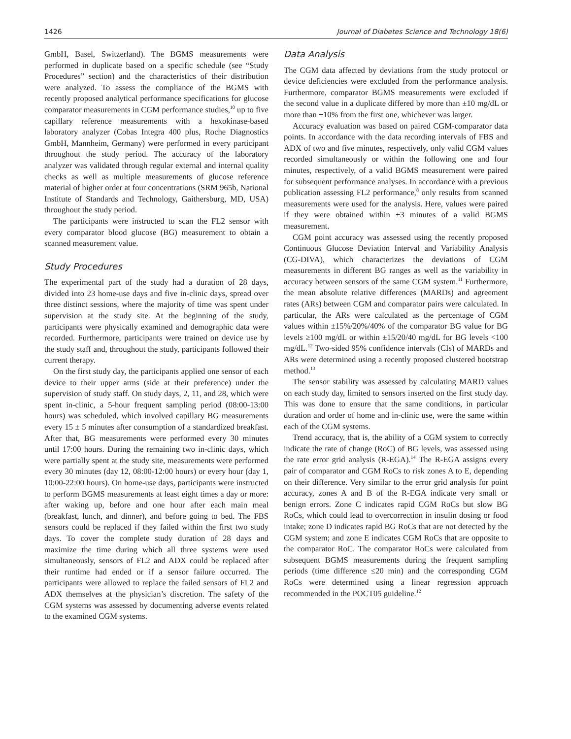1426 Journal of Diabetes Science and Technology 18(6)
GmbH, Basel, Switzerland). The BGMS measurements were performed in duplicate based on a specific schedule (see “Study Procedures” section) and the characteristics of their distribution were analyzed. To assess the compliance of the BGMS with recently proposed analytical performance specifications for glucose comparator measurements in CGM performance studies,<sup>10</sup> up to five capillary reference measurements with a hexokinase-based laboratory analyzer (Cobas Integra 400 plus, Roche Diagnostics GmbH, Mannheim, Germany) were performed in every participant throughout the study period. The accuracy of the laboratory analyzer was validated through regular external and internal quality checks as well as multiple measurements of glucose reference material of higher order at four concentrations (SRM 965b, National Institute of Standards and Technology, Gaithersburg, MD, USA) throughout the study period.
The participants were instructed to scan the FL2 sensor with every comparator blood glucose (BG) measurement to obtain a scanned measurement value.
Study Procedures
The experimental part of the study had a duration of 28 days, divided into 23 home-use days and five in-clinic days, spread over three distinct sessions, where the majority of time was spent under supervision at the study site. At the beginning of the study, participants were physically examined and demographic data were recorded. Furthermore, participants were trained on device use by the study staff and, throughout the study, participants followed their current therapy.
On the first study day, the participants applied one sensor of each device to their upper arms (side at their preference) under the supervision of study staff. On study days, 2, 11, and 28, which were spent in-clinic, a 5-hour frequent sampling period (08:00-13:00 hours) was scheduled, which involved capillary BG measurements every 15 ± 5 minutes after consumption of a standardized breakfast. After that, BG measurements were performed every 30 minutes until 17:00 hours. During the remaining two in-clinic days, which were partially spent at the study site, measurements were performed every 30 minutes (day 12, 08:00-12:00 hours) or every hour (day 1, 10:00-22:00 hours). On home-use days, participants were instructed to perform BGMS measurements at least eight times a day or more: after waking up, before and one hour after each main meal (breakfast, lunch, and dinner), and before going to bed. The FBS sensors could be replaced if they failed within the first two study days. To cover the complete study duration of 28 days and maximize the time during which all three systems were used simultaneously, sensors of FL2 and ADX could be replaced after their runtime had ended or if a sensor failure occurred. The participants were allowed to replace the failed sensors of FL2 and ADX themselves at the physician’s discretion. The safety of the CGM systems was assessed by documenting adverse events related to the examined CGM systems.
Data Analysis
The CGM data affected by deviations from the study protocol or device deficiencies were excluded from the performance analysis. Furthermore, comparator BGMS measurements were excluded if the second value in a duplicate differed by more than ±10 mg/dL or more than ±10% from the first one, whichever was larger.
Accuracy evaluation was based on paired CGM-comparator data points. In accordance with the data recording intervals of FBS and ADX of two and five minutes, respectively, only valid CGM values recorded simultaneously or within the following one and four minutes, respectively, of a valid BGMS measurement were paired for subsequent performance analyses. In accordance with a previous publication assessing FL2 performance,<sup>8</sup> only results from scanned measurements were used for the analysis. Here, values were paired if they were obtained within ±3 minutes of a valid BGMS measurement.
CGM point accuracy was assessed using the recently proposed Continuous Glucose Deviation Interval and Variability Analysis (CG-DIVA), which characterizes the deviations of CGM measurements in different BG ranges as well as the variability in accuracy between sensors of the same CGM system.<sup>11</sup> Furthermore, the mean absolute relative differences (MARDs) and agreement rates (ARs) between CGM and comparator pairs were calculated. In particular, the ARs were calculated as the percentage of CGM values within ±15%/20%/40% of the comparator BG value for BG levels ≥100 mg/dL or within ±15/20/40 mg/dL for BG levels <100 mg/dL.<sup>12</sup> Two-sided 95% confidence intervals (CIs) of MARDs and ARs were determined using a recently proposed clustered bootstrap method.<sup>13</sup>
The sensor stability was assessed by calculating MARD values on each study day, limited to sensors inserted on the first study day. This was done to ensure that the same conditions, in particular duration and order of home and in-clinic use, were the same within each of the CGM systems.
Trend accuracy, that is, the ability of a CGM system to correctly indicate the rate of change (RoC) of BG levels, was assessed using the rate error grid analysis (R-EGA).<sup>14</sup> The R-EGA assigns every pair of comparator and CGM RoCs to risk zones A to E, depending on their difference. Very similar to the error grid analysis for point accuracy, zones A and B of the R-EGA indicate very small or benign errors. Zone C indicates rapid CGM RoCs but slow BG RoCs, which could lead to overcorrection in insulin dosing or food intake; zone D indicates rapid BG RoCs that are not detected by the CGM system; and zone E indicates CGM RoCs that are opposite to the comparator RoC. The comparator RoCs were calculated from subsequent BGMS measurements during the frequent sampling periods (time difference ≤20 min) and the corresponding CGM RoCs were determined using a linear regression approach recommended in the POCT05 guideline.<sup>12</sup>